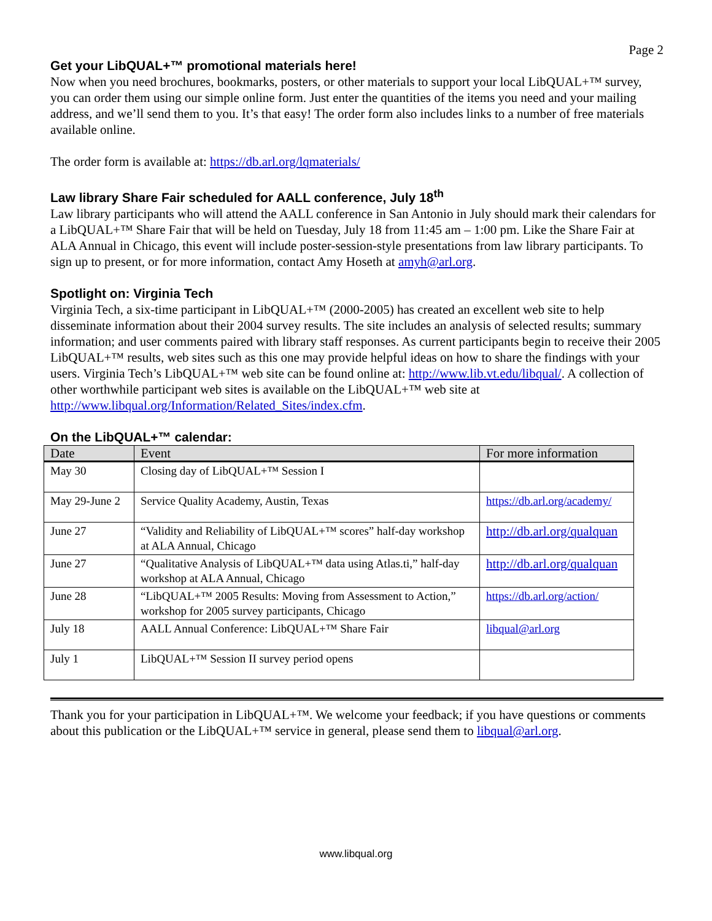Page 2
Get your LibQUAL+™ promotional materials here!
Now when you need brochures, bookmarks, posters, or other materials to support your local LibQUAL+™ survey, you can order them using our simple online form. Just enter the quantities of the items you need and your mailing address, and we’ll send them to you. It’s that easy! The order form also includes links to a number of free materials available online.
The order form is available at: https://db.arl.org/lqmaterials/
Law library Share Fair scheduled for AALL conference, July 18<sup>th</sup>
Law library participants who will attend the AALL conference in San Antonio in July should mark their calendars for a LibQUAL+™ Share Fair that will be held on Tuesday, July 18 from 11:45 am – 1:00 pm. Like the Share Fair at ALA Annual in Chicago, this event will include poster-session-style presentations from law library participants. To sign up to present, or for more information, contact Amy Hoseth at amyh@arl.org.
Spotlight on: Virginia Tech
Virginia Tech, a six-time participant in LibQUAL+™ (2000-2005) has created an excellent web site to help disseminate information about their 2004 survey results. The site includes an analysis of selected results; summary information; and user comments paired with library staff responses. As current participants begin to receive their 2005 LibQUAL+™ results, web sites such as this one may provide helpful ideas on how to share the findings with your users. Virginia Tech’s LibQUAL+™ web site can be found online at: http://www.lib.vt.edu/libqual/. A collection of other worthwhile participant web sites is available on the LibQUAL+™ web site at http://www.libqual.org/Information/Related_Sites/index.cfm.
On the LibQUAL+™ calendar:
| Date | Event | For more information |
| --- | --- | --- |
| May 30 | Closing day of LibQUAL+™ Session I | |
| May 29-June 2 | Service Quality Academy, Austin, Texas | https://db.arl.org/academy/ |
| June 27 | “Validity and Reliability of LibQUAL+™ scores” half-day workshop at ALA Annual, Chicago | http://db.arl.org/qualquan |
| June 27 | “Qualitative Analysis of LibQUAL+™ data using Atlas.ti,” half-day workshop at ALA Annual, Chicago | http://db.arl.org/qualquan |
| June 28 | “LibQUAL+™ 2005 Results: Moving from Assessment to Action,” workshop for 2005 survey participants, Chicago | https://db.arl.org/action/ |
| July 18 | AALL Annual Conference: LibQUAL+™ Share Fair | libqual@arl.org |
| July 1 | LibQUAL+™ Session II survey period opens | |
Thank you for your participation in LibQUAL+™. We welcome your feedback; if you have questions or comments about this publication or the LibQUAL+™ service in general, please send them to libqual@arl.org.
www.libqual.org